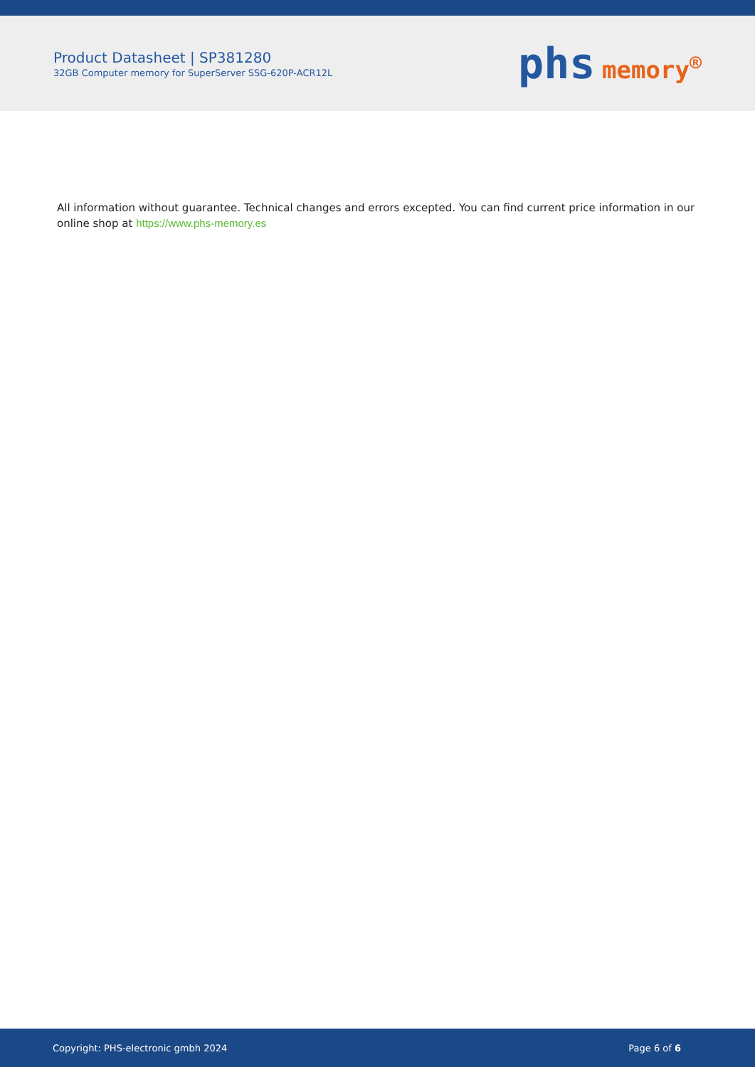Product Datasheet | SP381280
32GB Computer memory for SuperServer SSG-620P-ACR12L
phs memory<sup>®</sup>
All information without guarantee. Technical changes and errors excepted. You can find current price information in our online shop at https://www.phs-memory.es
Copyright: PHS-electronic gmbh 2024
Page 6 of 6